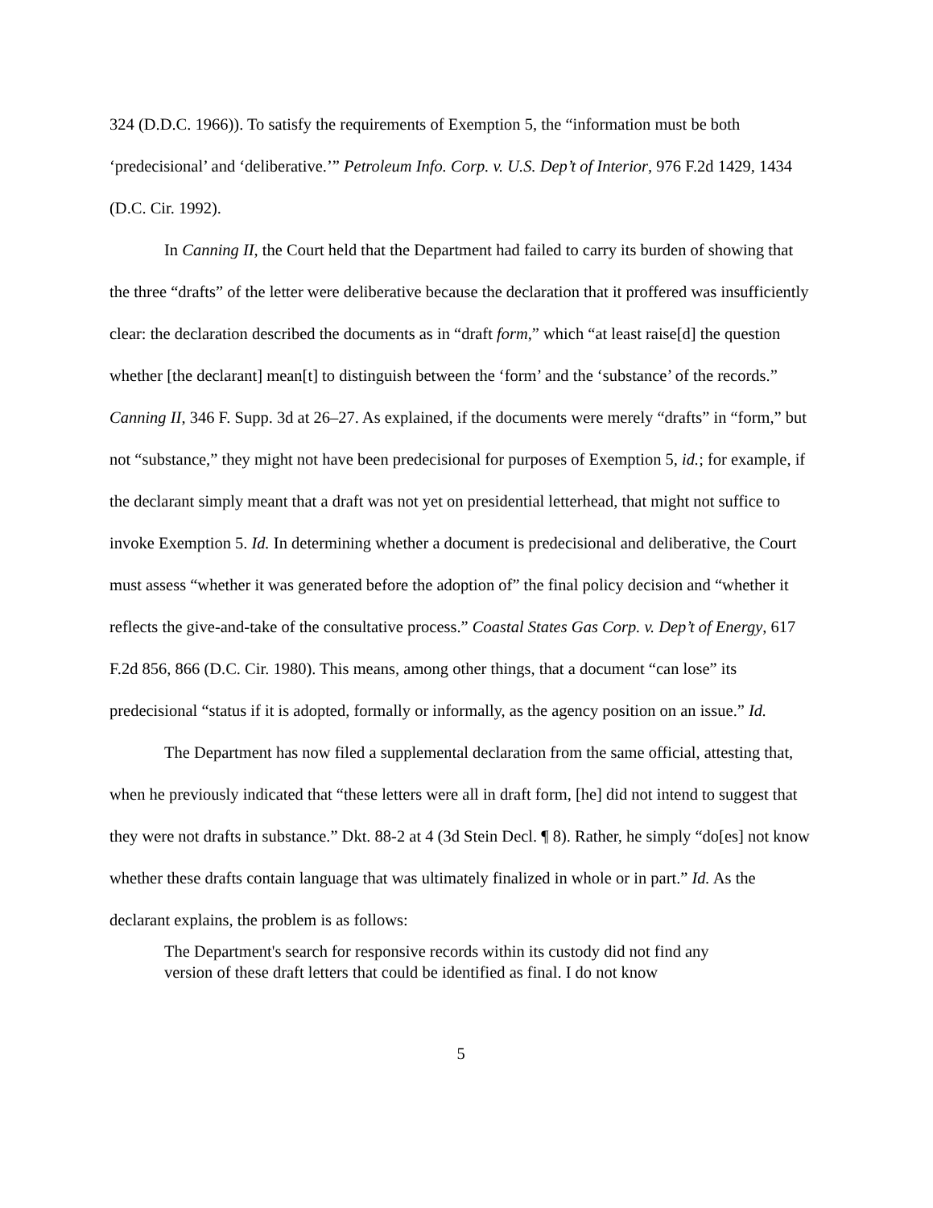324 (D.D.C. 1966)). To satisfy the requirements of Exemption 5, the “information must be both ‘predecisional’ and ‘deliberative.’” Petroleum Info. Corp. v. U.S. Dep’t of Interior, 976 F.2d 1429, 1434 (D.C. Cir. 1992).
In Canning II, the Court held that the Department had failed to carry its burden of showing that the three “drafts” of the letter were deliberative because the declaration that it proffered was insufficiently clear: the declaration described the documents as in “draft form,” which “at least raise[d] the question whether [the declarant] mean[t] to distinguish between the ‘form’ and the ‘substance’ of the records.” Canning II, 346 F. Supp. 3d at 26–27. As explained, if the documents were merely “drafts” in “form,” but not “substance,” they might not have been predecisional for purposes of Exemption 5, id.; for example, if the declarant simply meant that a draft was not yet on presidential letterhead, that might not suffice to invoke Exemption 5. Id. In determining whether a document is predecisional and deliberative, the Court must assess “whether it was generated before the adoption of” the final policy decision and “whether it reflects the give-and-take of the consultative process.” Coastal States Gas Corp. v. Dep’t of Energy, 617 F.2d 856, 866 (D.C. Cir. 1980). This means, among other things, that a document “can lose” its predecisional “status if it is adopted, formally or informally, as the agency position on an issue.” Id.
The Department has now filed a supplemental declaration from the same official, attesting that, when he previously indicated that “these letters were all in draft form, [he] did not intend to suggest that they were not drafts in substance.” Dkt. 88-2 at 4 (3d Stein Decl. ¶ 8). Rather, he simply “do[es] not know whether these drafts contain language that was ultimately finalized in whole or in part.” Id. As the declarant explains, the problem is as follows:
The Department's search for responsive records within its custody did not find any version of these draft letters that could be identified as final. I do not know
5